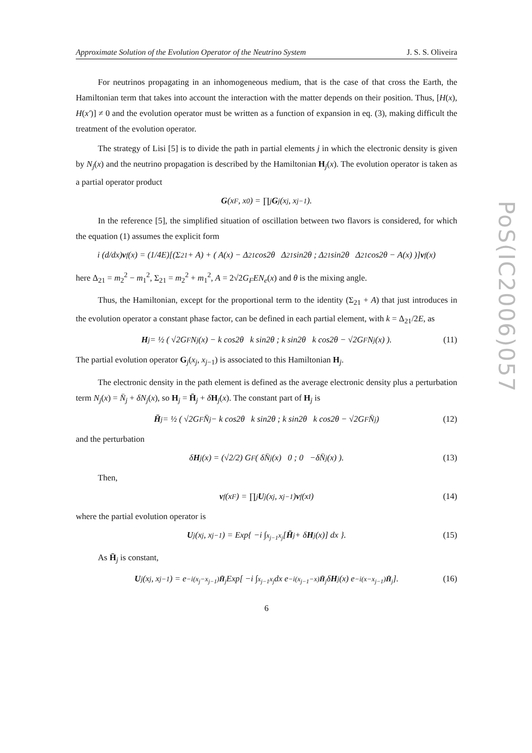PoS(IC2006)057
Approximate Solution of the Evolution Operator of the Neutrino System J. S. S. Oliveira
For neutrinos propagating in an inhomogeneous medium, that is the case of that cross the Earth, the Hamiltonian term that takes into account the interaction with the matter depends on their position. Thus, [H(x), H(x′)] ≠ 0 and the evolution operator must be written as a function of expansion in eq. (3), making difficult the treatment of the evolution operator.
The strategy of Lisi [5] is to divide the path in partial elements j in which the electronic density is given by N<sub>j</sub>(x) and the neutrino propagation is described by the Hamiltonian H<sub>j</sub>(x). The evolution operator is taken as a partial operator product
G (x<sub>F</sub>, x<sub>0</sub>) = ∏<sub>j</sub> G<sub>j</sub>(x<sub>j</sub>, x<sub>j−1</sub>).
In the reference [5], the simplified situation of oscillation between two flavors is considered, for which the equation (1) assumes the explicit form
i (d/dx) v<sub>f</sub>(x) = (1/4E)[(Σ<sub>21</sub> + A) + ( A(x) − Δ<sub>21</sub> cos2θ Δ<sub>21</sub> sin2θ ; Δ<sub>21</sub> sin2θ Δ<sub>21</sub> cos2θ − A(x) )] v<sub>f</sub>(x)
here Δ<sub>21</sub> = m<sub>2</sub><sup>2</sup> − m<sub>1</sub><sup>2</sup>, Σ<sub>21</sub> = m<sub>2</sub><sup>2</sup> + m<sub>1</sub><sup>2</sup>, A = 2√2G<sub>F</sub>EN<sub>e</sub>(x) and θ is the mixing angle.
Thus, the Hamiltonian, except for the proportional term to the identity (Σ<sub>21</sub> + A) that just introduces in the evolution operator a constant phase factor, can be defined in each partial element, with k = Δ<sub>21</sub>/2E, as
H<sub>j</sub> = ½ ( √2G<sub>F</sub>N<sub>j</sub>(x) − k cos2θ k sin2θ ; k sin2θ k cos2θ − √2G<sub>F</sub>N<sub>j</sub>(x) ). (11)
The partial evolution operator G<sub>j</sub>(x<sub>j</sub>, x<sub>j−1</sub>) is associated to this Hamiltonian H<sub>j</sub>.
The electronic density in the path element is defined as the average electronic density plus a perturbation term N<sub>j</sub>(x) = N̄<sub>j</sub> + δN<sub>j</sub>(x), so H<sub>j</sub> = H̄<sub>j</sub> + δH<sub>j</sub>(x). The constant part of H<sub>j</sub> is
H̄<sub>j</sub> = ½ ( √2G<sub>F</sub>N̄<sub>j</sub> − k cos2θ k sin2θ ; k sin2θ k cos2θ − √2G<sub>F</sub>N̄<sub>j</sub> ) (12)
and the perturbation
δ H<sub>j</sub>(x) = (√2/2) G<sub>F</sub> ( δN̄<sub>j</sub>(x) 0 ; 0 −δN̄<sub>j</sub>(x) ). (13)
Then,
v<sub>f</sub>(x<sub>F</sub>) = ∏<sub>j</sub> U<sub>j</sub>(x<sub>j</sub>, x<sub>j−1</sub>) v<sub>f</sub>(x<sub>I</sub>) (14)
where the partial evolution operator is
U<sub>j</sub>(x<sub>j</sub>, x<sub>j−1</sub>) = Exp{ −i ∫<sub>x<sub>j−1</sub></sub><sup>x<sub>j</sub></sup> [H̄<sub>j</sub> + δ H<sub>j</sub>(x)] dx }. (15)
As H̄<sub>j</sub> is constant,
U<sub>j</sub>(x<sub>j</sub>, x<sub>j−1</sub>) = e<sup>−i(x<sub>j</sub>−x<sub>j−1</sub>)H̄<sub>j</sub></sup> Exp[ −i ∫<sub>x<sub>j−1</sub></sub><sup>x<sub>j</sub></sup> dx e<sup>−i(x<sub>j−1</sub>−x)H̄<sub>j</sub></sup> δ H<sub>j</sub>(x) e<sup>−i(x−x<sub>j−1</sub>)H̄<sub>j</sub></sup> ]. (16)
6